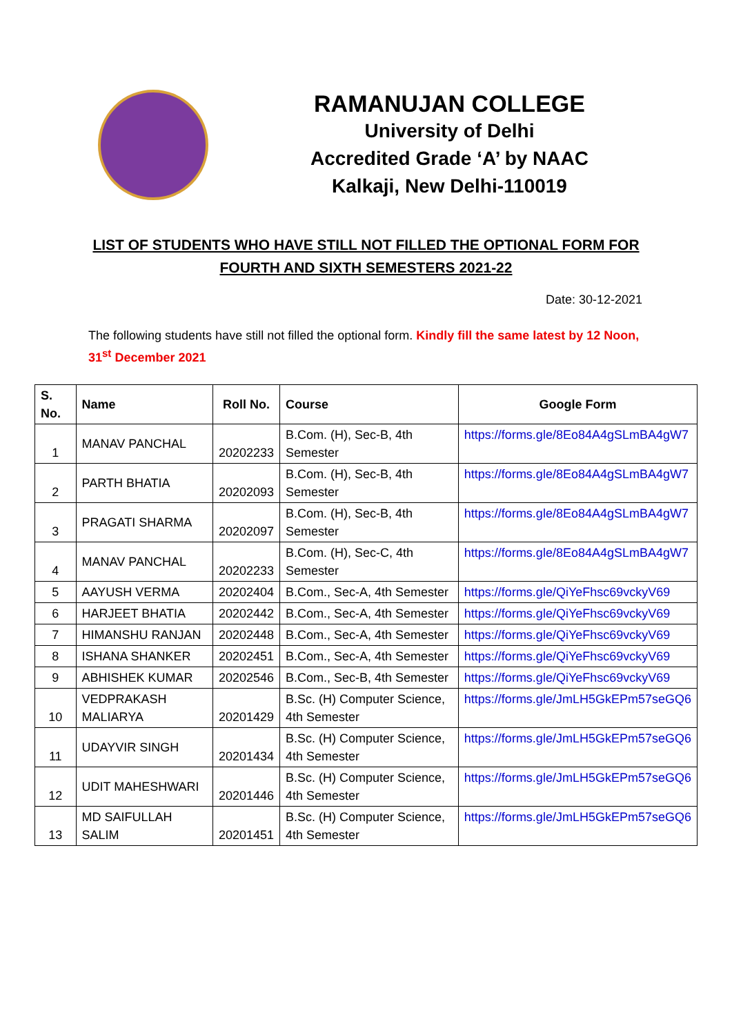RAMANUJAN COLLEGE
University of Delhi
Accredited Grade ‘A’ by NAAC
Kalkaji, New Delhi-110019
LIST OF STUDENTS WHO HAVE STILL NOT FILLED THE OPTIONAL FORM FOR
FOURTH AND SIXTH SEMESTERS 2021-22
Date: 30-12-2021
The following students have still not filled the optional form. Kindly fill the same latest by 12 Noon, 31<sup>st</sup> December 2021
| S. No. | Name | Roll No. | Course | Google Form |
| --- | --- | --- | --- | --- |
| 1 | MANAV PANCHAL | 20202233 | B.Com. (H), Sec-B, 4th Semester | https://forms.gle/8Eo84A4gSLmBA4gW7 |
| 2 | PARTH BHATIA | 20202093 | B.Com. (H), Sec-B, 4th Semester | https://forms.gle/8Eo84A4gSLmBA4gW7 |
| 3 | PRAGATI SHARMA | 20202097 | B.Com. (H), Sec-B, 4th Semester | https://forms.gle/8Eo84A4gSLmBA4gW7 |
| 4 | MANAV PANCHAL | 20202233 | B.Com. (H), Sec-C, 4th Semester | https://forms.gle/8Eo84A4gSLmBA4gW7 |
| 5 | AAYUSH VERMA | 20202404 | B.Com., Sec-A, 4th Semester | https://forms.gle/QiYeFhsc69vckyV69 |
| 6 | HARJEET BHATIA | 20202442 | B.Com., Sec-A, 4th Semester | https://forms.gle/QiYeFhsc69vckyV69 |
| 7 | HIMANSHU RANJAN | 20202448 | B.Com., Sec-A, 4th Semester | https://forms.gle/QiYeFhsc69vckyV69 |
| 8 | ISHANA SHANKER | 20202451 | B.Com., Sec-A, 4th Semester | https://forms.gle/QiYeFhsc69vckyV69 |
| 9 | ABHISHEK KUMAR | 20202546 | B.Com., Sec-B, 4th Semester | https://forms.gle/QiYeFhsc69vckyV69 |
| 10 | VEDPRAKASH MALIARYA | 20201429 | B.Sc. (H) Computer Science, 4th Semester | https://forms.gle/JmLH5GkEPm57seGQ6 |
| 11 | UDAYVIR SINGH | 20201434 | B.Sc. (H) Computer Science, 4th Semester | https://forms.gle/JmLH5GkEPm57seGQ6 |
| 12 | UDIT MAHESHWARI | 20201446 | B.Sc. (H) Computer Science, 4th Semester | https://forms.gle/JmLH5GkEPm57seGQ6 |
| 13 | MD SAIFULLAH SALIM | 20201451 | B.Sc. (H) Computer Science, 4th Semester | https://forms.gle/JmLH5GkEPm57seGQ6 |